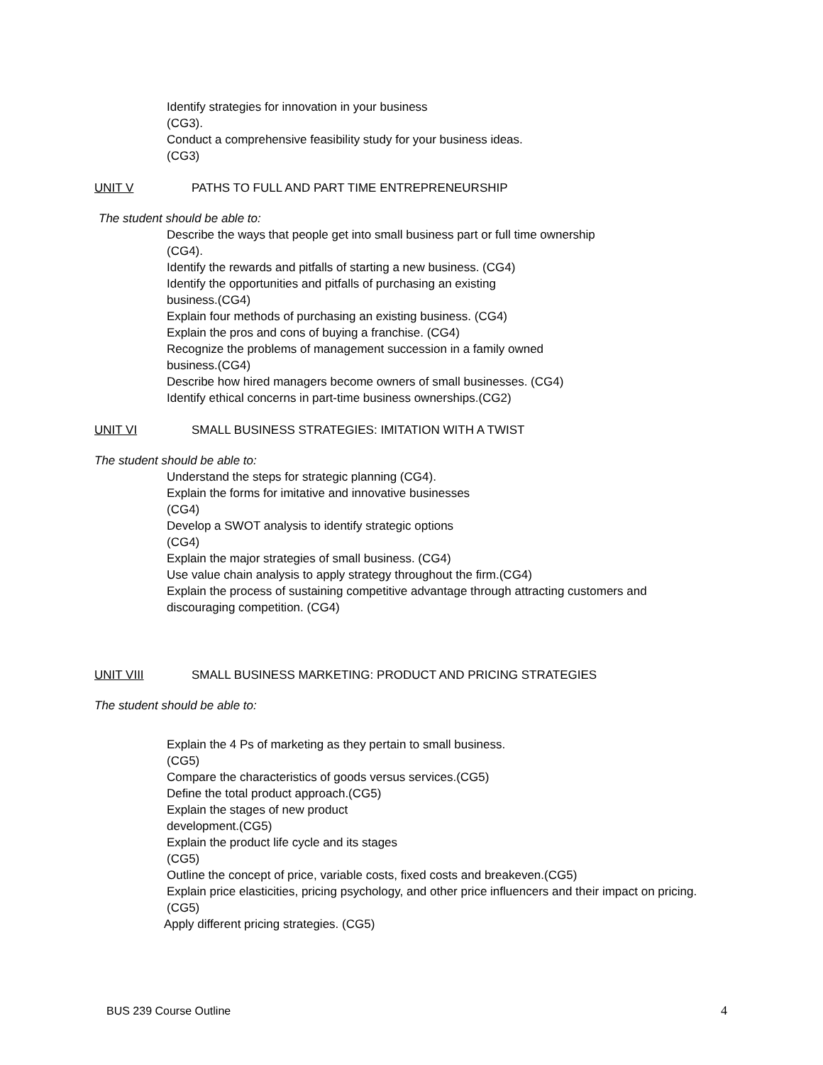Identify strategies for innovation in your business
(CG3).
Conduct a comprehensive feasibility study for your business ideas.
(CG3)
UNIT V PATHS TO FULL AND PART TIME ENTREPRENEURSHIP
The student should be able to:
Describe the ways that people get into small business part or full time ownership
(CG4).
Identify the rewards and pitfalls of starting a new business. (CG4)
Identify the opportunities and pitfalls of purchasing an existing
business.(CG4)
Explain four methods of purchasing an existing business. (CG4)
Explain the pros and cons of buying a franchise. (CG4)
Recognize the problems of management succession in a family owned
business.(CG4)
Describe how hired managers become owners of small businesses. (CG4)
Identify ethical concerns in part-time business ownerships.(CG2)
UNIT VI SMALL BUSINESS STRATEGIES: IMITATION WITH A TWIST
The student should be able to:
Understand the steps for strategic planning (CG4).
Explain the forms for imitative and innovative businesses
(CG4)
Develop a SWOT analysis to identify strategic options
(CG4)
Explain the major strategies of small business. (CG4)
Use value chain analysis to apply strategy throughout the firm.(CG4)
Explain the process of sustaining competitive advantage through attracting customers and discouraging competition. (CG4)
UNIT VIII SMALL BUSINESS MARKETING: PRODUCT AND PRICING STRATEGIES
The student should be able to:
Explain the 4 Ps of marketing as they pertain to small business.
(CG5)
Compare the characteristics of goods versus services.(CG5)
Define the total product approach.(CG5)
Explain the stages of new product
development.(CG5)
Explain the product life cycle and its stages
(CG5)
Outline the concept of price, variable costs, fixed costs and breakeven.(CG5)
Explain price elasticities, pricing psychology, and other price influencers and their impact on pricing.(CG5)
Apply different pricing strategies. (CG5)
BUS 239 Course Outline 4